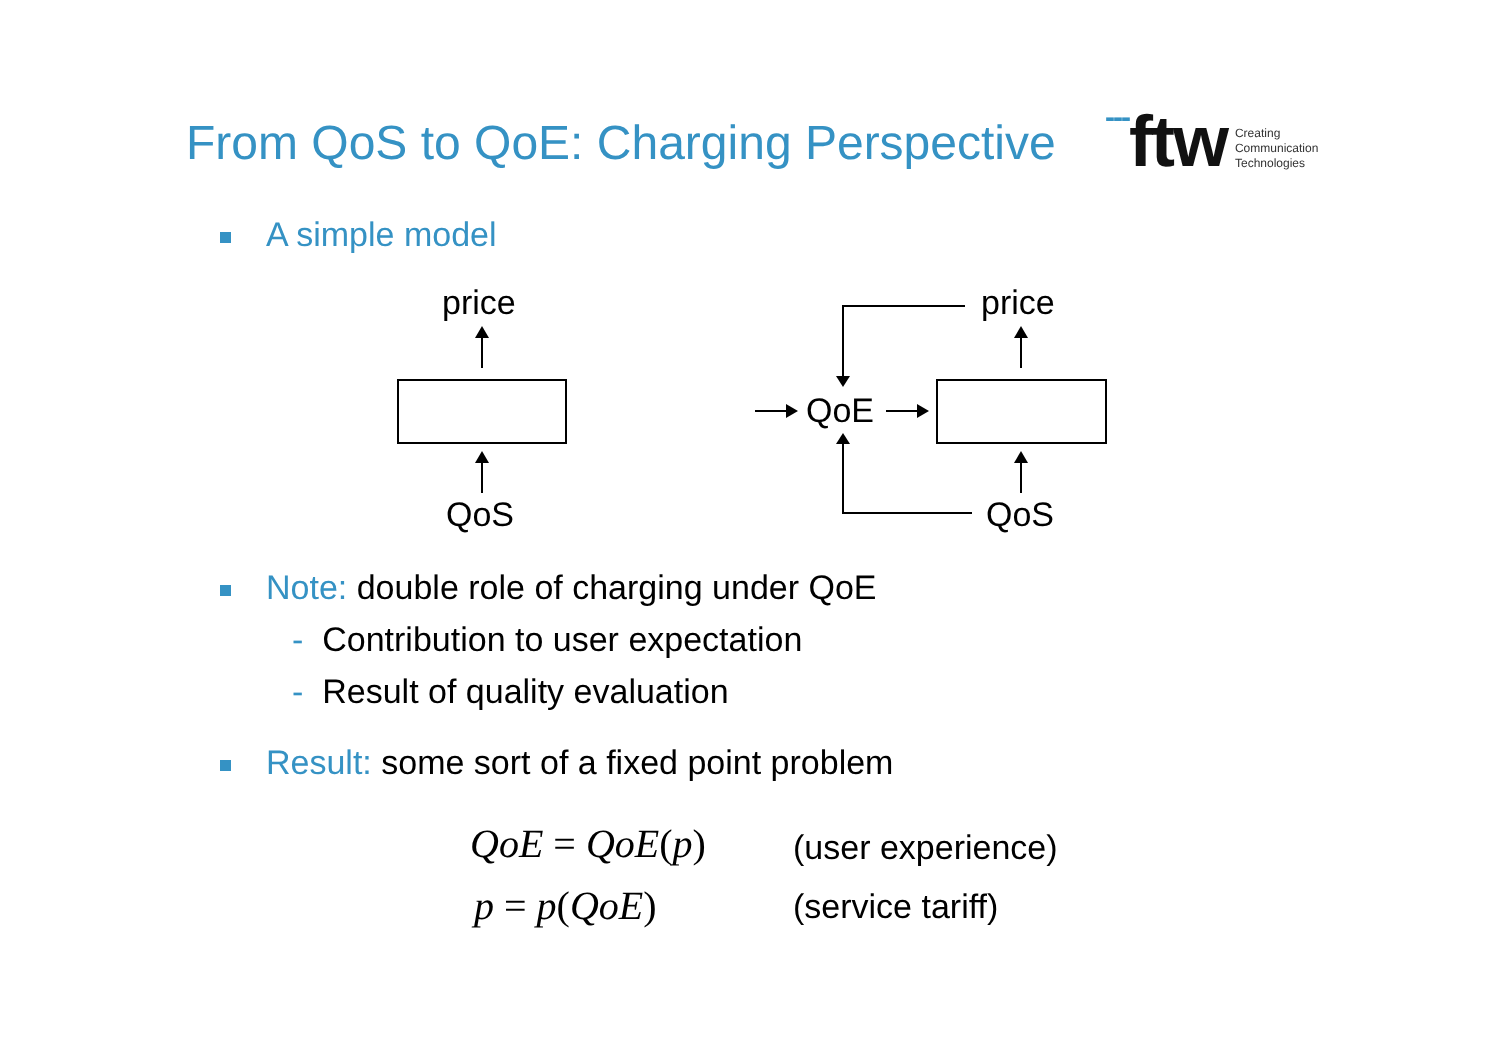From QoS to QoE: Charging Perspective
---ftw
Creating
Communication
Technologies
A simple model
price
QoS
price
QoS
QoE
Note: double role of charging under QoE
- Contribution to user expectation
- Result of quality evaluation
Result: some sort of a fixed point problem
QoE = QoE(p) (user experience)
p = p(QoE) (service tariff)